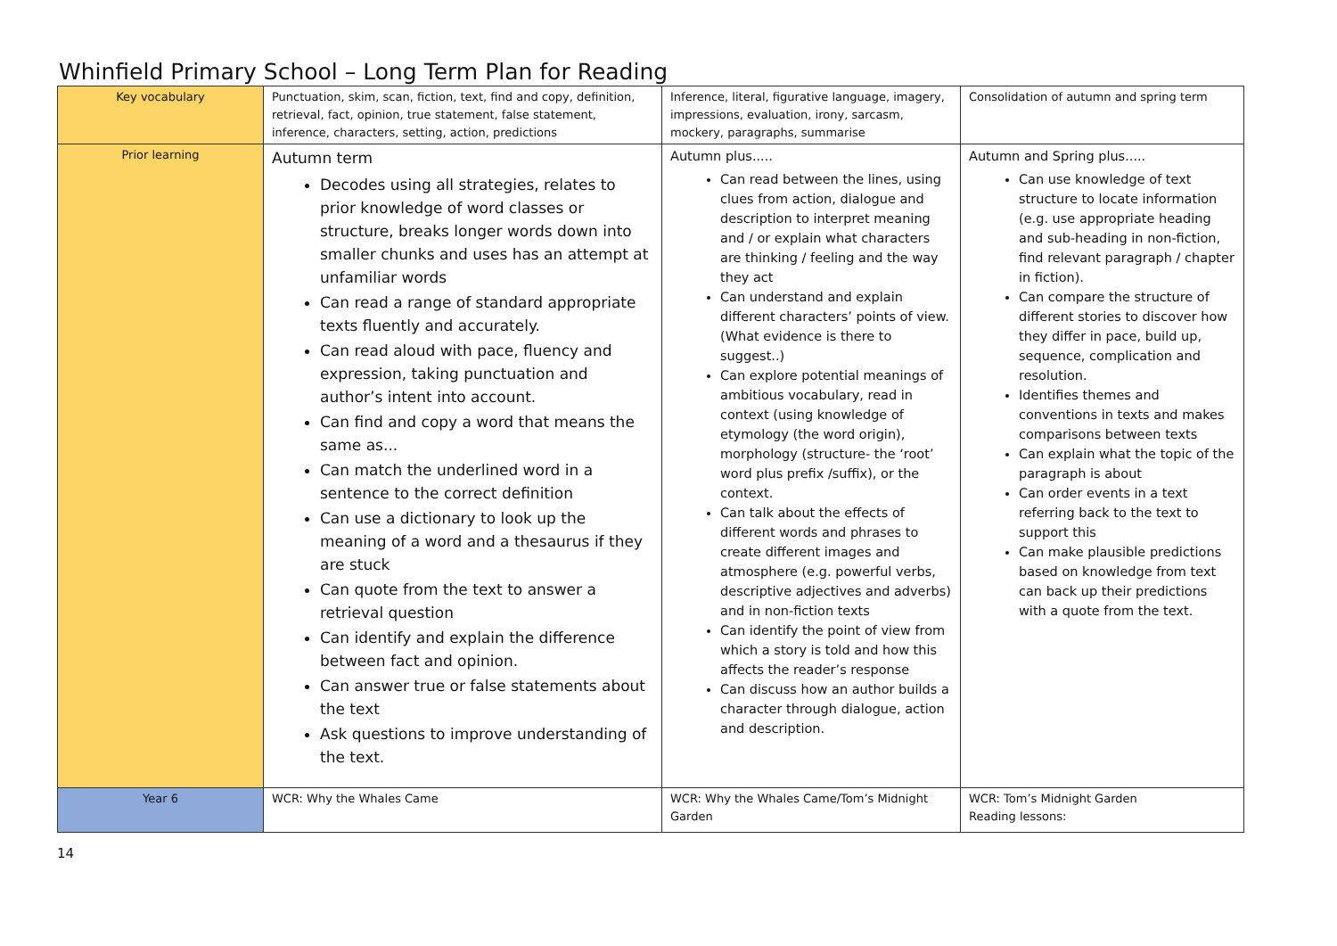Whinfield Primary School – Long Term Plan for Reading
| Key vocabulary | Punctuation, skim, scan, fiction, text, find and copy, definition, retrieval, fact, opinion, true statement, false statement, inference, characters, setting, action, predictions | Inference, literal, figurative language, imagery, impressions, evaluation, irony, sarcasm, mockery, paragraphs, summarise | Consolidation of autumn and spring term |
| Prior learning | Autumn term Decodes using all strategies, relates to prior knowledge of word classes or structure, breaks longer words down into smaller chunks and uses has an attempt at unfamiliar words Can read a range of standard appropriate texts fluently and accurately. Can read aloud with pace, fluency and expression, taking punctuation and author’s intent into account. Can find and copy a word that means the same as... Can match the underlined word in a sentence to the correct definition Can use a dictionary to look up the meaning of a word and a thesaurus if they are stuck Can quote from the text to answer a retrieval question Can identify and explain the difference between fact and opinion. Can answer true or false statements about the text Ask questions to improve understanding of the text. | Autumn plus..... Can read between the lines, using clues from action, dialogue and description to interpret meaning and / or explain what characters are thinking / feeling and the way they act Can understand and explain different characters’ points of view. (What evidence is there to suggest..) Can explore potential meanings of ambitious vocabulary, read in context (using knowledge of etymology (the word origin), morphology (structure- the ‘root’ word plus prefix /suffix), or the context. Can talk about the effects of different words and phrases to create different images and atmosphere (e.g. powerful verbs, descriptive adjectives and adverbs) and in non-fiction texts Can identify the point of view from which a story is told and how this affects the reader’s response Can discuss how an author builds a character through dialogue, action and description. | Autumn and Spring plus..... Can use knowledge of text structure to locate information (e.g. use appropriate heading and sub-heading in non-fiction, find relevant paragraph / chapter in fiction). Can compare the structure of different stories to discover how they differ in pace, build up, sequence, complication and resolution. Identifies themes and conventions in texts and makes comparisons between texts Can explain what the topic of the paragraph is about Can order events in a text referring back to the text to support this Can make plausible predictions based on knowledge from text can back up their predictions with a quote from the text. |
| Year 6 | WCR: Why the Whales Came | WCR: Why the Whales Came/Tom’s Midnight Garden | WCR: Tom’s Midnight Garden Reading lessons: |
14